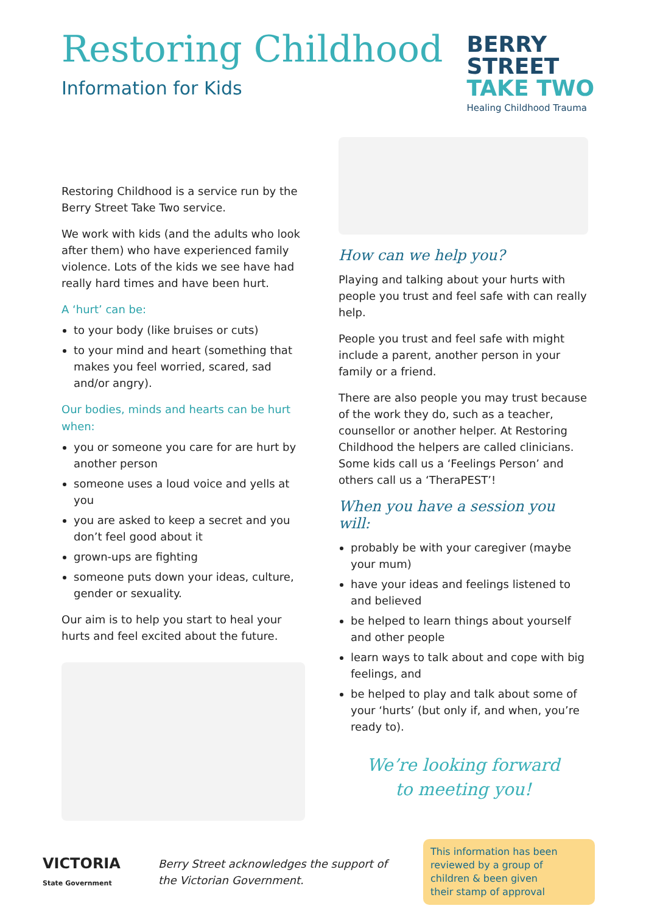Restoring Childhood
Information for Kids
BERRY
STREET
TAKE TWO
Healing Childhood Trauma
Restoring Childhood is a service run by the Berry Street Take Two service.
We work with kids (and the adults who look after them) who have experienced family violence. Lots of the kids we see have had really hard times and have been hurt.
A ‘hurt’ can be:
to your body (like bruises or cuts)
to your mind and heart (something that makes you feel worried, scared, sad and/or angry).
Our bodies, minds and hearts can be hurt when:
you or someone you care for are hurt by another person
someone uses a loud voice and yells at you
you are asked to keep a secret and you don’t feel good about it
grown-ups are fighting
someone puts down your ideas, culture, gender or sexuality.
Our aim is to help you start to heal your hurts and feel excited about the future.
How can we help you?
Playing and talking about your hurts with people you trust and feel safe with can really help.
People you trust and feel safe with might include a parent, another person in your family or a friend.
There are also people you may trust because of the work they do, such as a teacher, counsellor or another helper. At Restoring Childhood the helpers are called clinicians. Some kids call us a ‘Feelings Person’ and others call us a ‘TheraPEST’!
When you have a session you will:
probably be with your caregiver (maybe your mum)
have your ideas and feelings listened to and believed
be helped to learn things about yourself and other people
learn ways to talk about and cope with big feelings, and
be helped to play and talk about some of your ‘hurts’ (but only if, and when, you’re ready to).
We’re looking forward
to meeting you!
VICTORIA
State Government
Berry Street acknowledges the support of the Victorian Government.
This information has been reviewed by a group of children & been given their stamp of approval